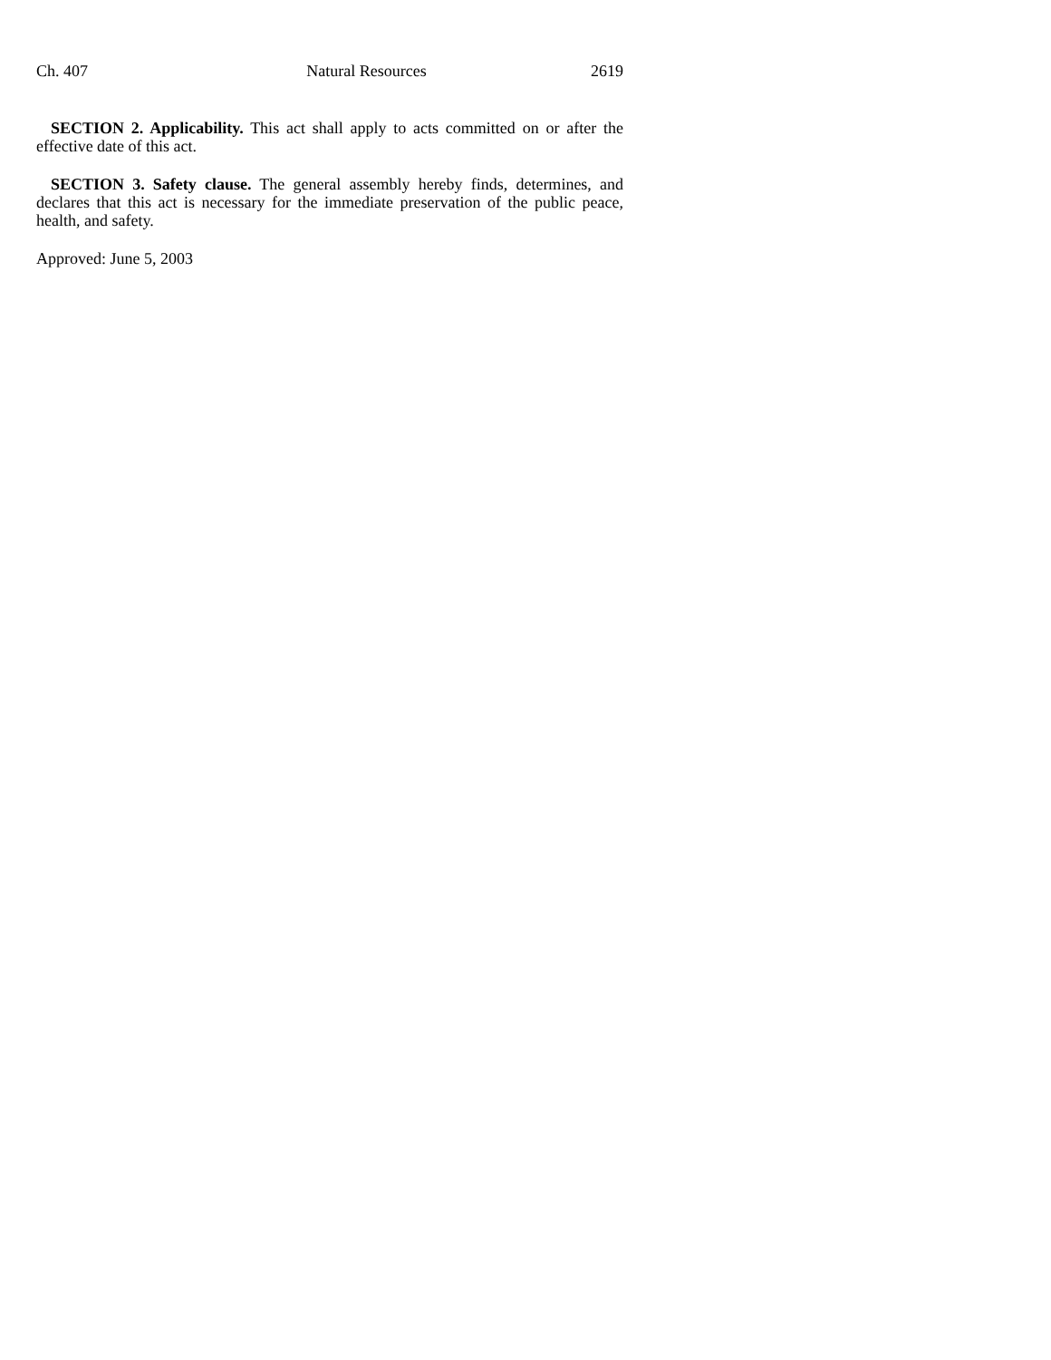Ch. 407 Natural Resources 2619
SECTION 2. Applicability. This act shall apply to acts committed on or after the effective date of this act.
SECTION 3. Safety clause. The general assembly hereby finds, determines, and declares that this act is necessary for the immediate preservation of the public peace, health, and safety.
Approved: June 5, 2003